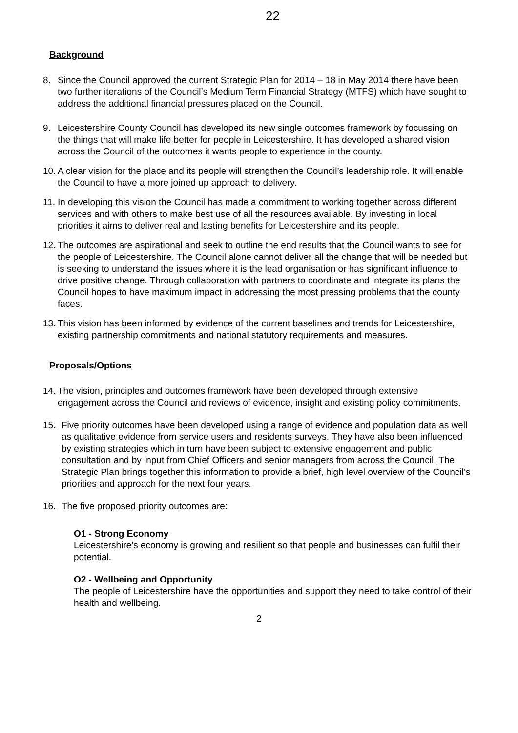22
Background
8. Since the Council approved the current Strategic Plan for 2014 – 18 in May 2014 there have been two further iterations of the Council’s Medium Term Financial Strategy (MTFS) which have sought to address the additional financial pressures placed on the Council.
9. Leicestershire County Council has developed its new single outcomes framework by focussing on the things that will make life better for people in Leicestershire. It has developed a shared vision across the Council of the outcomes it wants people to experience in the county.
10.
A clear vision for the place and its people will strengthen the Council’s leadership role. It will enable the Council to have a more joined up approach to delivery.
11.
In developing this vision the Council has made a commitment to working together across different services and with others to make best use of all the resources available. By investing in local priorities it aims to deliver real and lasting benefits for Leicestershire and its people.
12.
The outcomes are aspirational and seek to outline the end results that the Council wants to see for the people of Leicestershire. The Council alone cannot deliver all the change that will be needed but is seeking to understand the issues where it is the lead organisation or has significant influence to drive positive change. Through collaboration with partners to coordinate and integrate its plans the Council hopes to have maximum impact in addressing the most pressing problems that the county faces.
13.
This vision has been informed by evidence of the current baselines and trends for Leicestershire, existing partnership commitments and national statutory requirements and measures.
Proposals/Options
14.
The vision, principles and outcomes framework have been developed through extensive engagement across the Council and reviews of evidence, insight and existing policy commitments.
15. Five priority outcomes have been developed using a range of evidence and population data as well as qualitative evidence from service users and residents surveys. They have also been influenced by existing strategies which in turn have been subject to extensive engagement and public consultation and by input from Chief Officers and senior managers from across the Council. The Strategic Plan brings together this information to provide a brief, high level overview of the Council’s priorities and approach for the next four years.
16. The five proposed priority outcomes are:
O1 - Strong Economy
Leicestershire’s economy is growing and resilient so that people and businesses can fulfil their potential.
O2 - Wellbeing and Opportunity
The people of Leicestershire have the opportunities and support they need to take control of their health and wellbeing.
2